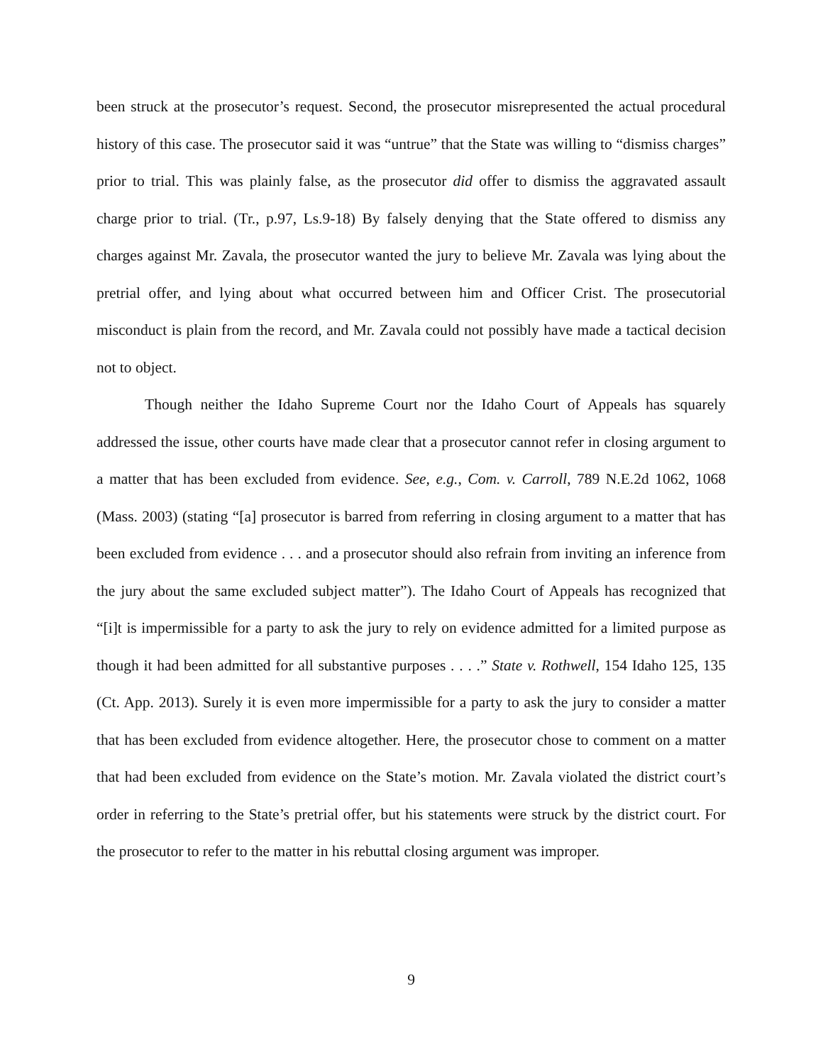been struck at the prosecutor’s request. Second, the prosecutor misrepresented the actual procedural history of this case. The prosecutor said it was “untrue” that the State was willing to “dismiss charges” prior to trial. This was plainly false, as the prosecutor did offer to dismiss the aggravated assault charge prior to trial. (Tr., p.97, Ls.9-18) By falsely denying that the State offered to dismiss any charges against Mr. Zavala, the prosecutor wanted the jury to believe Mr. Zavala was lying about the pretrial offer, and lying about what occurred between him and Officer Crist. The prosecutorial misconduct is plain from the record, and Mr. Zavala could not possibly have made a tactical decision not to object.
Though neither the Idaho Supreme Court nor the Idaho Court of Appeals has squarely addressed the issue, other courts have made clear that a prosecutor cannot refer in closing argument to a matter that has been excluded from evidence. See, e.g., Com. v. Carroll, 789 N.E.2d 1062, 1068 (Mass. 2003) (stating “[a] prosecutor is barred from referring in closing argument to a matter that has been excluded from evidence . . . and a prosecutor should also refrain from inviting an inference from the jury about the same excluded subject matter”). The Idaho Court of Appeals has recognized that “[i]t is impermissible for a party to ask the jury to rely on evidence admitted for a limited purpose as though it had been admitted for all substantive purposes . . . .” State v. Rothwell, 154 Idaho 125, 135 (Ct. App. 2013). Surely it is even more impermissible for a party to ask the jury to consider a matter that has been excluded from evidence altogether. Here, the prosecutor chose to comment on a matter that had been excluded from evidence on the State’s motion. Mr. Zavala violated the district court’s order in referring to the State’s pretrial offer, but his statements were struck by the district court. For the prosecutor to refer to the matter in his rebuttal closing argument was improper.
9